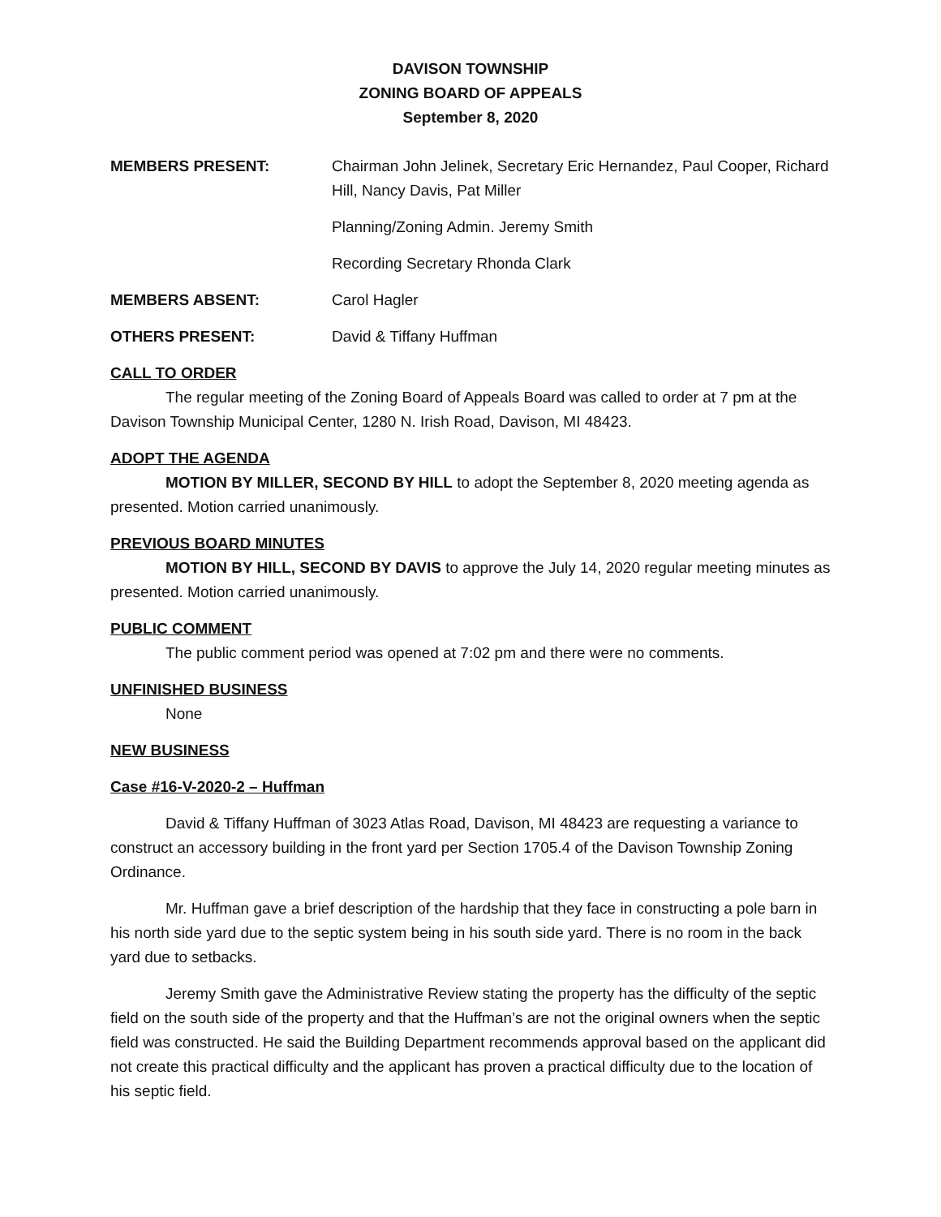DAVISON TOWNSHIP
ZONING BOARD OF APPEALS
September 8, 2020
MEMBERS PRESENT: Chairman John Jelinek, Secretary Eric Hernandez, Paul Cooper, Richard Hill, Nancy Davis, Pat Miller
Planning/Zoning Admin. Jeremy Smith
Recording Secretary Rhonda Clark
MEMBERS ABSENT: Carol Hagler
OTHERS PRESENT: David & Tiffany Huffman
CALL TO ORDER
The regular meeting of the Zoning Board of Appeals Board was called to order at 7 pm at the Davison Township Municipal Center, 1280 N. Irish Road, Davison, MI 48423.
ADOPT THE AGENDA
MOTION BY MILLER, SECOND BY HILL to adopt the September 8, 2020 meeting agenda as presented. Motion carried unanimously.
PREVIOUS BOARD MINUTES
MOTION BY HILL, SECOND BY DAVIS to approve the July 14, 2020 regular meeting minutes as presented. Motion carried unanimously.
PUBLIC COMMENT
The public comment period was opened at 7:02 pm and there were no comments.
UNFINISHED BUSINESS
None
NEW BUSINESS
Case #16-V-2020-2 – Huffman
David & Tiffany Huffman of 3023 Atlas Road, Davison, MI 48423 are requesting a variance to construct an accessory building in the front yard per Section 1705.4 of the Davison Township Zoning Ordinance.
Mr. Huffman gave a brief description of the hardship that they face in constructing a pole barn in his north side yard due to the septic system being in his south side yard. There is no room in the back yard due to setbacks.
Jeremy Smith gave the Administrative Review stating the property has the difficulty of the septic field on the south side of the property and that the Huffman’s are not the original owners when the septic field was constructed. He said the Building Department recommends approval based on the applicant did not create this practical difficulty and the applicant has proven a practical difficulty due to the location of his septic field.